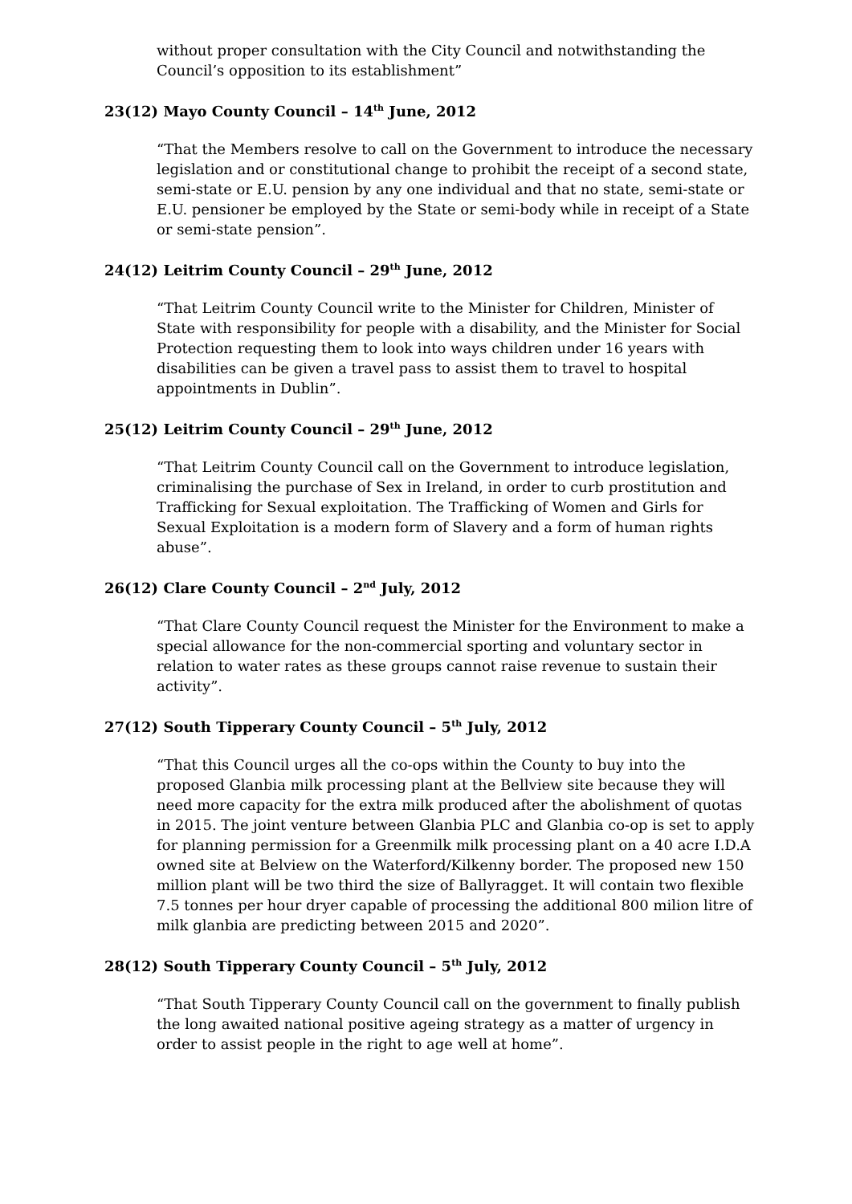without proper consultation with the City Council and notwithstanding the Council’s opposition to its establishment”
23(12) Mayo County Council – 14<sup>th</sup> June, 2012
“That the Members resolve to call on the Government to introduce the necessary legislation and or constitutional change to prohibit the receipt of a second state, semi-state or E.U. pension by any one individual and that no state, semi-state or E.U. pensioner be employed by the State or semi-body while in receipt of a State or semi-state pension”.
24(12) Leitrim County Council – 29<sup>th</sup> June, 2012
“That Leitrim County Council write to the Minister for Children, Minister of State with responsibility for people with a disability, and the Minister for Social Protection requesting them to look into ways children under 16 years with disabilities can be given a travel pass to assist them to travel to hospital appointments in Dublin”.
25(12) Leitrim County Council – 29<sup>th</sup> June, 2012
“That Leitrim County Council call on the Government to introduce legislation, criminalising the purchase of Sex in Ireland, in order to curb prostitution and Trafficking for Sexual exploitation. The Trafficking of Women and Girls for Sexual Exploitation is a modern form of Slavery and a form of human rights abuse”.
26(12) Clare County Council – 2<sup>nd</sup> July, 2012
“That Clare County Council request the Minister for the Environment to make a special allowance for the non-commercial sporting and voluntary sector in relation to water rates as these groups cannot raise revenue to sustain their activity”.
27(12) South Tipperary County Council – 5<sup>th</sup> July, 2012
“That this Council urges all the co-ops within the County to buy into the proposed Glanbia milk processing plant at the Bellview site because they will need more capacity for the extra milk produced after the abolishment of quotas in 2015. The joint venture between Glanbia PLC and Glanbia co-op is set to apply for planning permission for a Greenmilk milk processing plant on a 40 acre I.D.A owned site at Belview on the Waterford/Kilkenny border. The proposed new 150 million plant will be two third the size of Ballyragget. It will contain two flexible 7.5 tonnes per hour dryer capable of processing the additional 800 milion litre of milk glanbia are predicting between 2015 and 2020”.
28(12) South Tipperary County Council – 5<sup>th</sup> July, 2012
“That South Tipperary County Council call on the government to finally publish the long awaited national positive ageing strategy as a matter of urgency in order to assist people in the right to age well at home”.